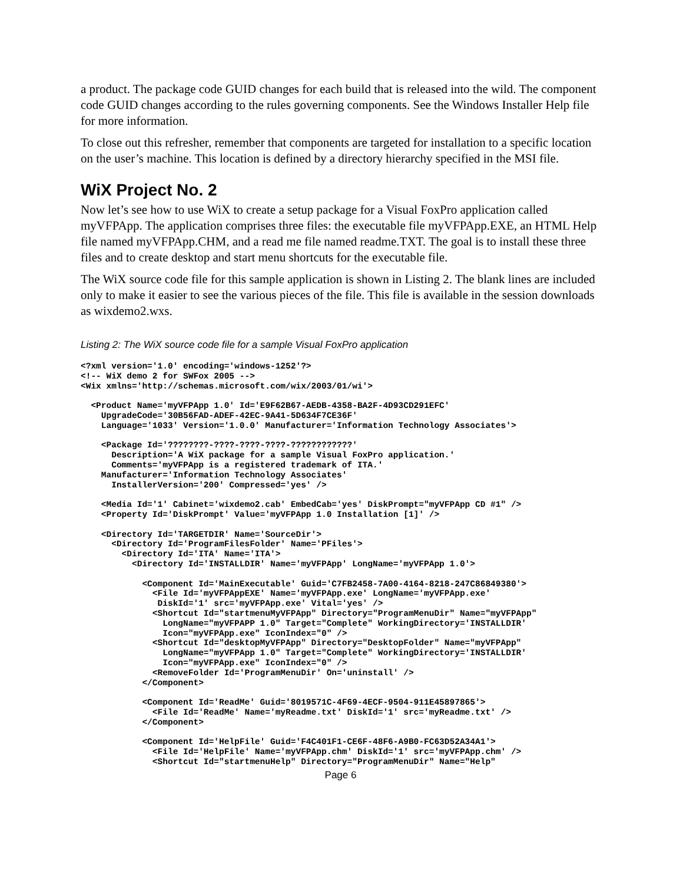a product. The package code GUID changes for each build that is released into the wild. The component code GUID changes according to the rules governing components. See the Windows Installer Help file for more information.
To close out this refresher, remember that components are targeted for installation to a specific location on the user’s machine. This location is defined by a directory hierarchy specified in the MSI file.
WiX Project No. 2
Now let’s see how to use WiX to create a setup package for a Visual FoxPro application called myVFPApp. The application comprises three files: the executable file myVFPApp.EXE, an HTML Help file named myVFPApp.CHM, and a read me file named readme.TXT. The goal is to install these three files and to create desktop and start menu shortcuts for the executable file.
The WiX source code file for this sample application is shown in Listing 2. The blank lines are included only to make it easier to see the various pieces of the file. This file is available in the session downloads as wixdemo2.wxs.
Listing 2: The WiX source code file for a sample Visual FoxPro application
<?xml version='1.0' encoding='windows-1252'?>
<!-- WiX demo 2 for SWFox 2005 -->
<Wix xmlns='http://schemas.microsoft.com/wix/2003/01/wi'>

  <Product Name='myVFPApp 1.0' Id='E9F62B67-AEDB-4358-BA2F-4D93CD291EFC'
    UpgradeCode='30B56FAD-ADEF-42EC-9A41-5D634F7CE36F'
    Language='1033' Version='1.0.0' Manufacturer='Information Technology Associates'>

    <Package Id='????????-????-????-????-????????????'
      Description='A WiX package for a sample Visual FoxPro application.'
      Comments='myVFPApp is a registered trademark of ITA.'
    Manufacturer='Information Technology Associates'
      InstallerVersion='200' Compressed='yes' />

    <Media Id='1' Cabinet='wixdemo2.cab' EmbedCab='yes' DiskPrompt="myVFPApp CD #1" />
    <Property Id='DiskPrompt' Value='myVFPApp 1.0 Installation [1]' />

    <Directory Id='TARGETDIR' Name='SourceDir'>
      <Directory Id='ProgramFilesFolder' Name='PFiles'>
        <Directory Id='ITA' Name='ITA'>
          <Directory Id='INSTALLDIR' Name='myVFPApp' LongName='myVFPApp 1.0'>

            <Component Id='MainExecutable' Guid='C7FB2458-7A00-4164-8218-247C86849380'>
              <File Id='myVFPAppEXE' Name='myVFPApp.exe' LongName='myVFPApp.exe'
               DiskId='1' src='myVFPApp.exe' Vital='yes' />
              <Shortcut Id="startmenuMyVFPApp" Directory="ProgramMenuDir" Name="myVFPApp"
                LongName="myVFPAPP 1.0" Target="Complete" WorkingDirectory='INSTALLDIR'
                Icon="myVFPApp.exe" IconIndex="0" />
              <Shortcut Id="desktopMyVFPApp" Directory="DesktopFolder" Name="myVFPApp"
                LongName="myVFPApp 1.0" Target="Complete" WorkingDirectory='INSTALLDIR'
                Icon="myVFPApp.exe" IconIndex="0" />
              <RemoveFolder Id='ProgramMenuDir' On='uninstall' />
            </Component>

            <Component Id='ReadMe' Guid='8019571C-4F69-4ECF-9504-911E45897865'>
              <File Id='ReadMe' Name='myReadme.txt' DiskId='1' src='myReadme.txt' />
            </Component>

            <Component Id='HelpFile' Guid='F4C401F1-CE6F-48F6-A9B0-FC63D52A34A1'>
              <File Id='HelpFile' Name='myVFPApp.chm' DiskId='1' src='myVFPApp.chm' />
              <Shortcut Id="startmenuHelp" Directory="ProgramMenuDir" Name="Help"
Page 6